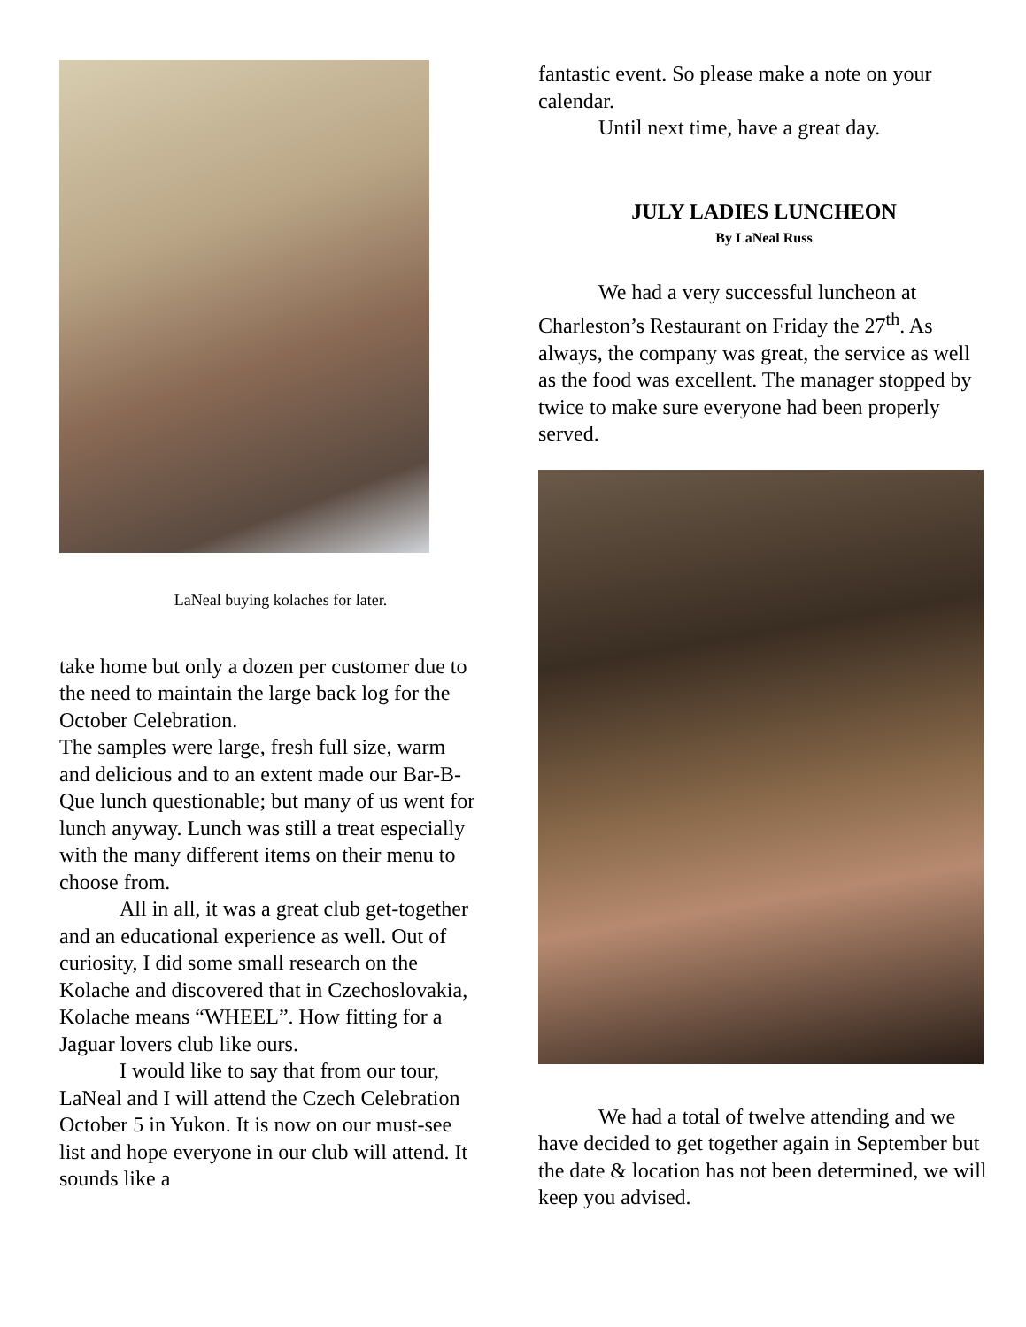LaNeal buying kolaches for later.
take home but only a dozen per customer due to the need to maintain the large back log for the October Celebration.
The samples were large, fresh full size, warm and delicious and to an extent made our Bar-B- Que lunch questionable; but many of us went for lunch anyway. Lunch was still a treat especially with the many different items on their menu to choose from.
All in all, it was a great club get-together and an educational experience as well. Out of curiosity, I did some small research on the Kolache and discovered that in Czechoslovakia, Kolache means “WHEEL”. How fitting for a Jaguar lovers club like ours.
I would like to say that from our tour, LaNeal and I will attend the Czech Celebration October 5 in Yukon. It is now on our must-see list and hope everyone in our club will attend. It sounds like a
fantastic event. So please make a note on your calendar.
Until next time, have a great day.
JULY LADIES LUNCHEON
By LaNeal Russ
We had a very successful luncheon at Charleston’s Restaurant on Friday the 27<sup>th</sup>. As always, the company was great, the service as well as the food was excellent. The manager stopped by twice to make sure everyone had been properly served.
We had a total of twelve attending and we have decided to get together again in September but the date & location has not been determined, we will keep you advised.